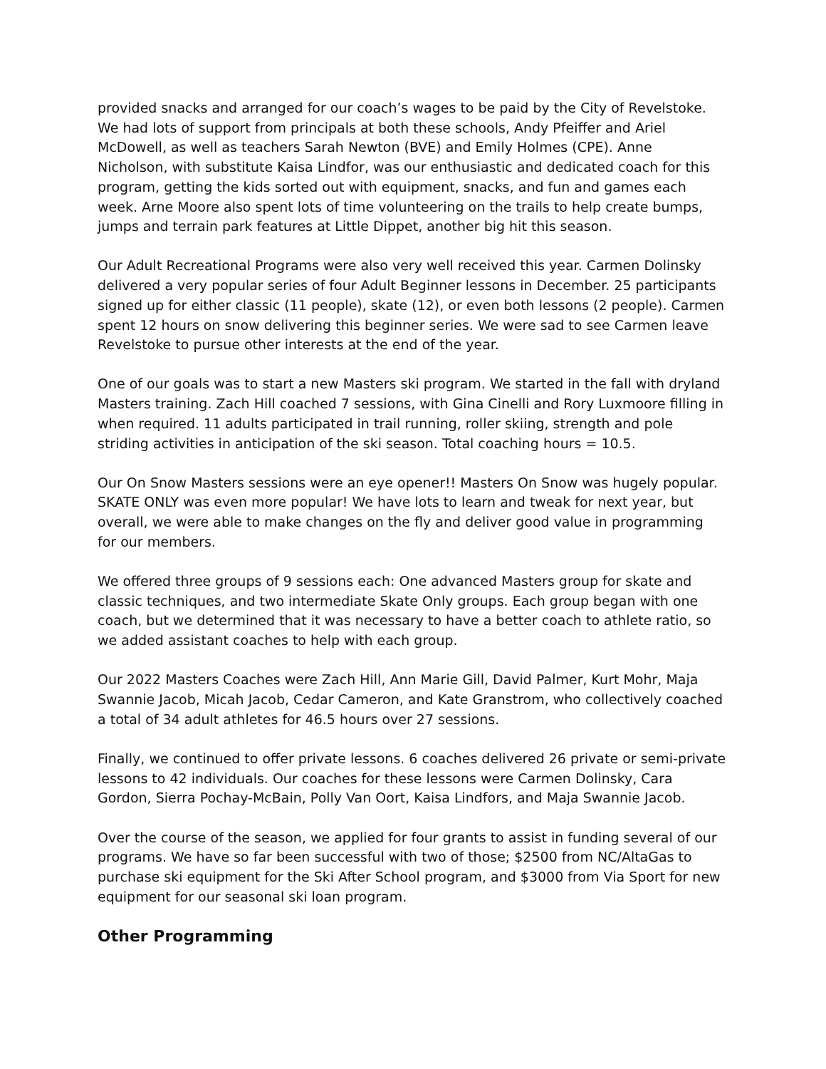provided snacks and arranged for our coach’s wages to be paid by the City of Revelstoke. We had lots of support from principals at both these schools, Andy Pfeiffer and Ariel McDowell, as well as teachers Sarah Newton (BVE) and Emily Holmes (CPE). Anne Nicholson, with substitute Kaisa Lindfor, was our enthusiastic and dedicated coach for this program, getting the kids sorted out with equipment, snacks, and fun and games each week. Arne Moore also spent lots of time volunteering on the trails to help create bumps, jumps and terrain park features at Little Dippet, another big hit this season.
Our Adult Recreational Programs were also very well received this year. Carmen Dolinsky delivered a very popular series of four Adult Beginner lessons in December. 25 participants signed up for either classic (11 people), skate (12), or even both lessons (2 people). Carmen spent 12 hours on snow delivering this beginner series. We were sad to see Carmen leave Revelstoke to pursue other interests at the end of the year.
One of our goals was to start a new Masters ski program. We started in the fall with dryland Masters training. Zach Hill coached 7 sessions, with Gina Cinelli and Rory Luxmoore filling in when required. 11 adults participated in trail running, roller skiing, strength and pole striding activities in anticipation of the ski season. Total coaching hours = 10.5.
Our On Snow Masters sessions were an eye opener!! Masters On Snow was hugely popular. SKATE ONLY was even more popular! We have lots to learn and tweak for next year, but overall, we were able to make changes on the fly and deliver good value in programming for our members.
We offered three groups of 9 sessions each: One advanced Masters group for skate and classic techniques, and two intermediate Skate Only groups. Each group began with one coach, but we determined that it was necessary to have a better coach to athlete ratio, so we added assistant coaches to help with each group.
Our 2022 Masters Coaches were Zach Hill, Ann Marie Gill, David Palmer, Kurt Mohr, Maja Swannie Jacob, Micah Jacob, Cedar Cameron, and Kate Granstrom, who collectively coached a total of 34 adult athletes for 46.5 hours over 27 sessions.
Finally, we continued to offer private lessons. 6 coaches delivered 26 private or semi-private lessons to 42 individuals. Our coaches for these lessons were Carmen Dolinsky, Cara Gordon, Sierra Pochay-McBain, Polly Van Oort, Kaisa Lindfors, and Maja Swannie Jacob.
Over the course of the season, we applied for four grants to assist in funding several of our programs. We have so far been successful with two of those; $2500 from NC/AltaGas to purchase ski equipment for the Ski After School program, and $3000 from Via Sport for new equipment for our seasonal ski loan program.
Other Programming